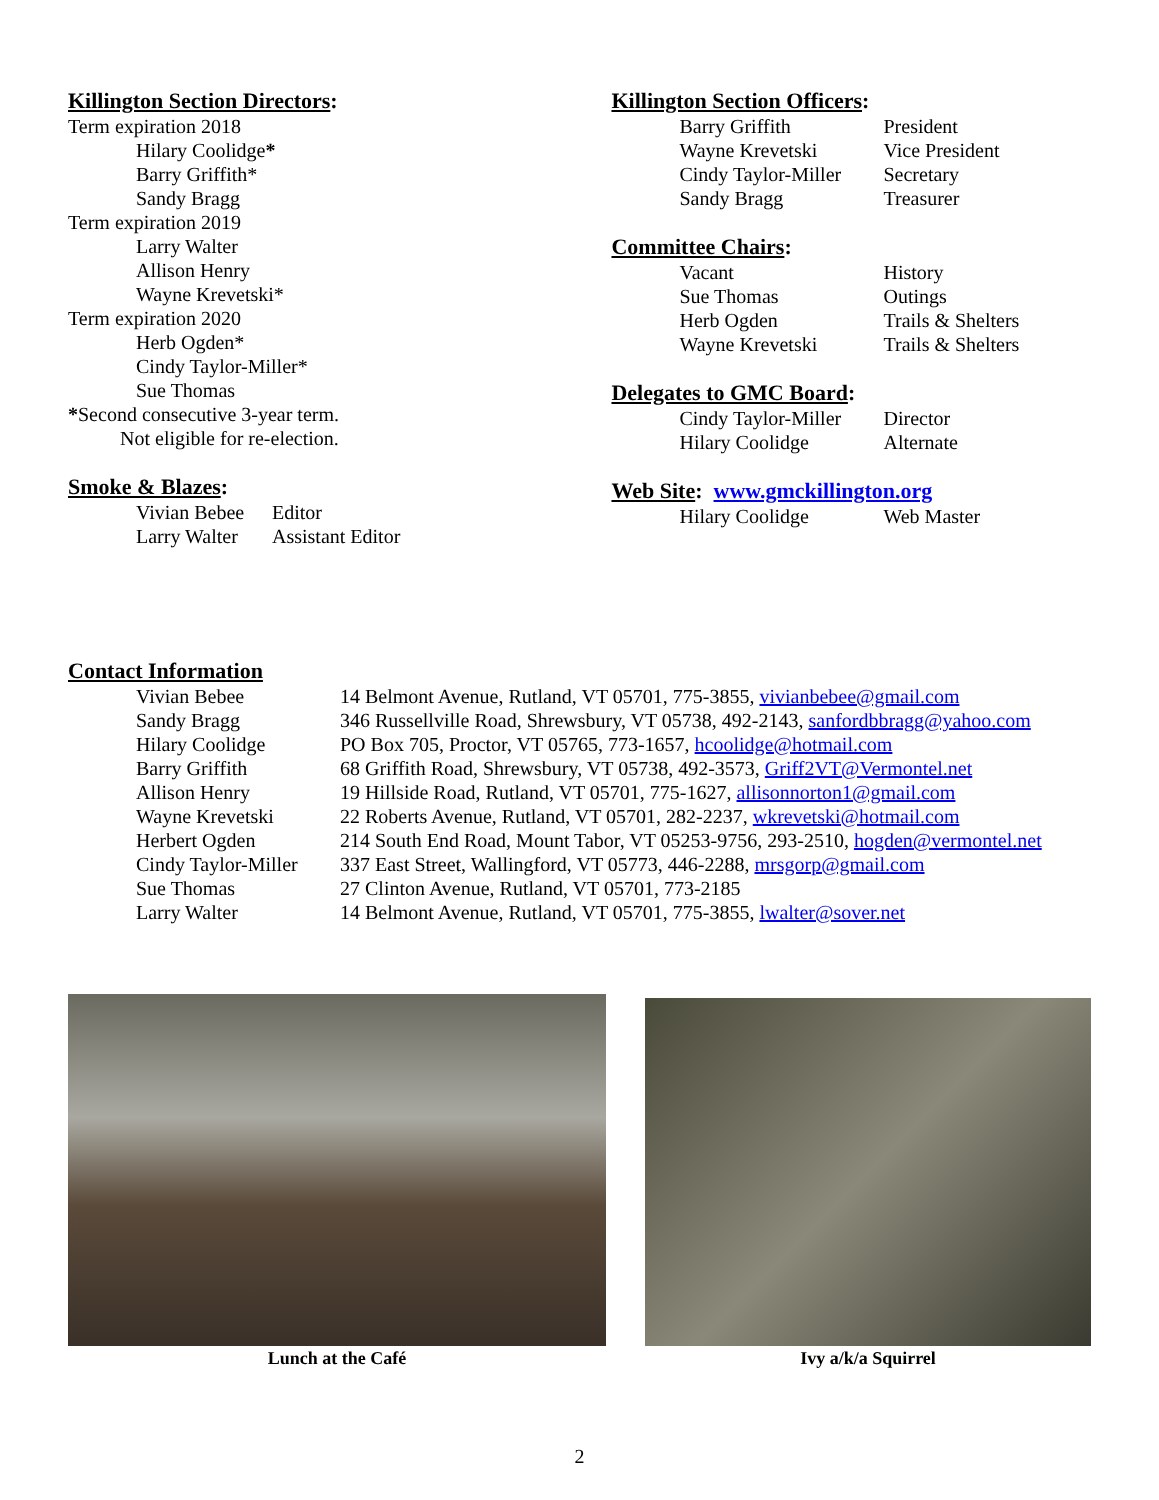Killington Section Directors:
Term expiration 2018
Hilary Coolidge*
Barry Griffith*
Sandy Bragg
Term expiration 2019
Larry Walter
Allison Henry
Wayne Krevetski*
Term expiration 2020
Herb Ogden*
Cindy Taylor-Miller*
Sue Thomas
*Second consecutive 3-year term.
Not eligible for re-election.
Smoke & Blazes:
| Vivian Bebee | Editor |
| Larry Walter | Assistant Editor |
Killington Section Officers:
| Barry Griffith | President |
| Wayne Krevetski | Vice President |
| Cindy Taylor-Miller | Secretary |
| Sandy Bragg | Treasurer |
Committee Chairs:
| Vacant | History |
| Sue Thomas | Outings |
| Herb Ogden | Trails & Shelters |
| Wayne Krevetski | Trails & Shelters |
Delegates to GMC Board:
| Cindy Taylor-Miller | Director |
| Hilary Coolidge | Alternate |
Web Site: www.gmckillington.org
| Hilary Coolidge | Web Master |
Contact Information
| Vivian Bebee | 14 Belmont Avenue, Rutland, VT 05701, 775-3855, vivianbebee@gmail.com |
| Sandy Bragg | 346 Russellville Road, Shrewsbury, VT 05738, 492-2143, sanfordbbragg@yahoo.com |
| Hilary Coolidge | PO Box 705, Proctor, VT 05765, 773-1657, hcoolidge@hotmail.com |
| Barry Griffith | 68 Griffith Road, Shrewsbury, VT 05738, 492-3573, Griff2VT@Vermontel.net |
| Allison Henry | 19 Hillside Road, Rutland, VT 05701, 775-1627, allisonnorton1@gmail.com |
| Wayne Krevetski | 22 Roberts Avenue, Rutland, VT 05701, 282-2237, wkrevetski@hotmail.com |
| Herbert Ogden | 214 South End Road, Mount Tabor, VT 05253-9756, 293-2510, hogden@vermontel.net |
| Cindy Taylor-Miller | 337 East Street, Wallingford, VT 05773, 446-2288, mrsgorp@gmail.com |
| Sue Thomas | 27 Clinton Avenue, Rutland, VT 05701, 773-2185 |
| Larry Walter | 14 Belmont Avenue, Rutland, VT 05701, 775-3855, lwalter@sover.net |
Lunch at the Café Ivy a/k/a Squirrel
2